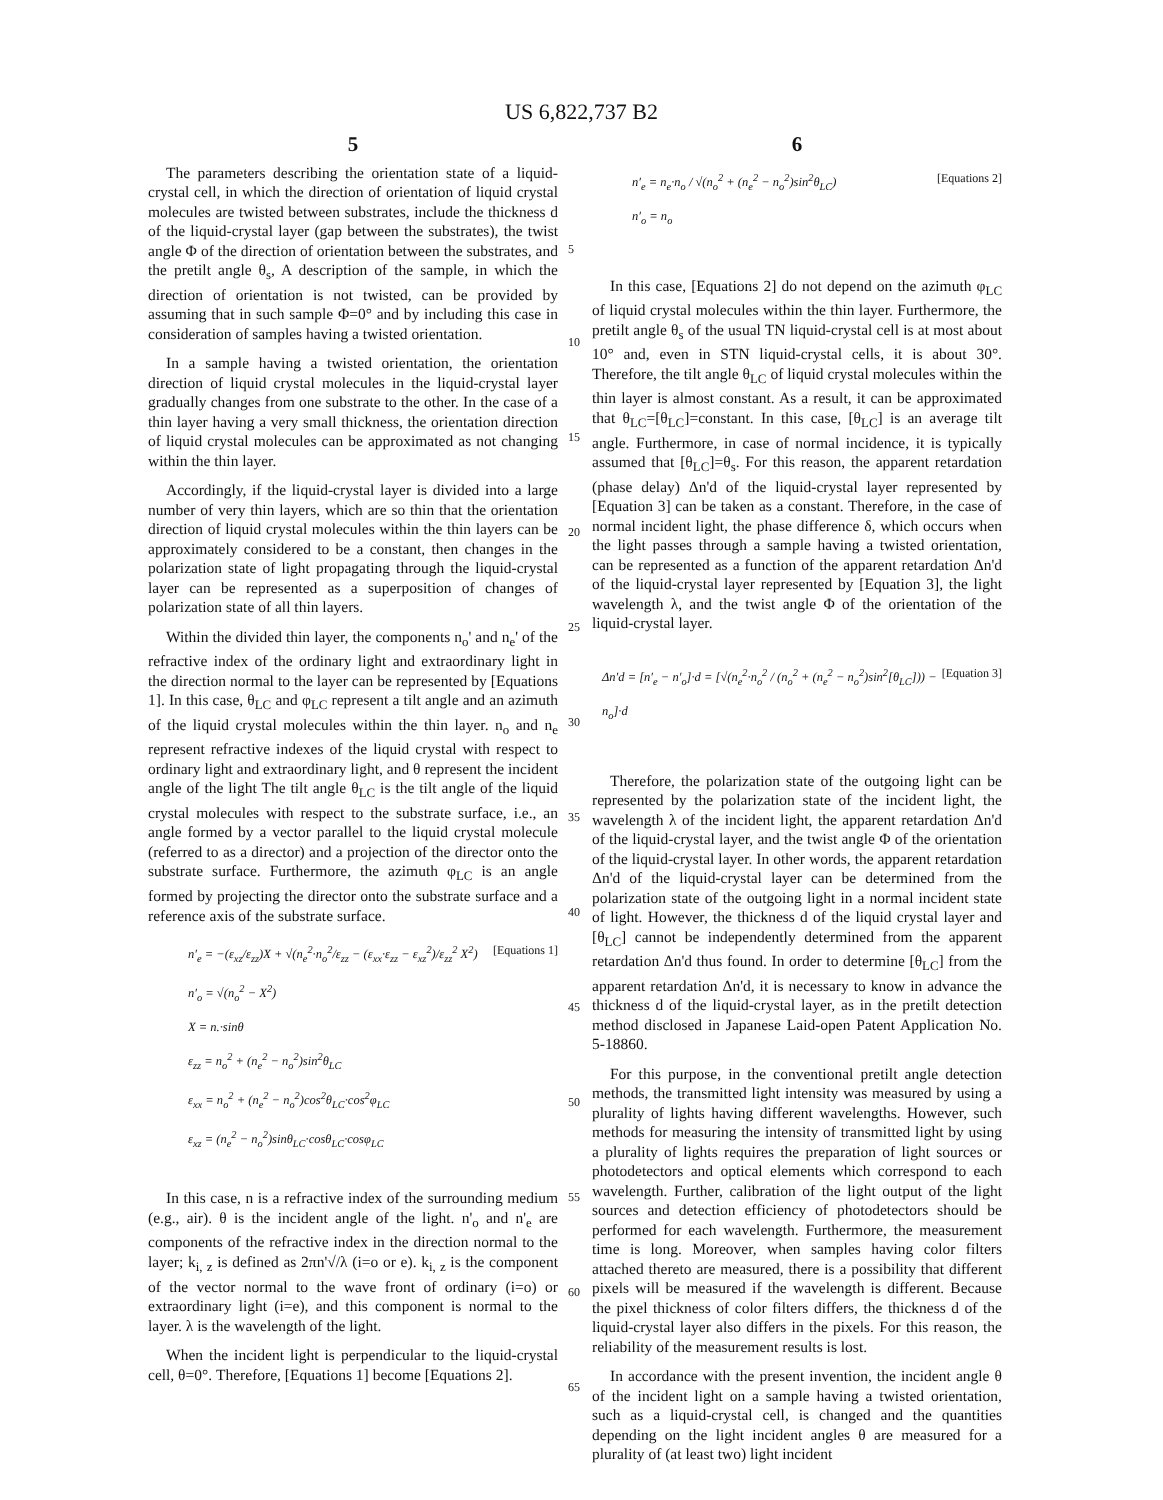US 6,822,737 B2
5
The parameters describing the orientation state of a liquid-crystal cell, in which the direction of orientation of liquid crystal molecules are twisted between substrates, include the thickness d of the liquid-crystal layer (gap between the substrates), the twist angle Φ of the direction of orientation between the substrates, and the pretilt angle θ<sub>s</sub>, A description of the sample, in which the direction of orientation is not twisted, can be provided by assuming that in such sample Φ=0° and by including this case in consideration of samples having a twisted orientation.
In a sample having a twisted orientation, the orientation direction of liquid crystal molecules in the liquid-crystal layer gradually changes from one substrate to the other. In the case of a thin layer having a very small thickness, the orientation direction of liquid crystal molecules can be approximated as not changing within the thin layer.
Accordingly, if the liquid-crystal layer is divided into a large number of very thin layers, which are so thin that the orientation direction of liquid crystal molecules within the thin layers can be approximately considered to be a constant, then changes in the polarization state of light propagating through the liquid-crystal layer can be represented as a superposition of changes of polarization state of all thin layers.
Within the divided thin layer, the components n<sub>o</sub>' and n<sub>e</sub>' of the refractive index of the ordinary light and extraordinary light in the direction normal to the layer can be represented by [Equations 1]. In this case, θ<sub>LC</sub> and φ<sub>LC</sub> represent a tilt angle and an azimuth of the liquid crystal molecules within the thin layer. n<sub>o</sub> and n<sub>e</sub> represent refractive indexes of the liquid crystal with respect to ordinary light and extraordinary light, and θ represent the incident angle of the light The tilt angle θ<sub>LC</sub> is the tilt angle of the liquid crystal molecules with respect to the substrate surface, i.e., an angle formed by a vector parallel to the liquid crystal molecule (referred to as a director) and a projection of the director onto the substrate surface. Furthermore, the azimuth φ<sub>LC</sub> is an angle formed by projecting the director onto the substrate surface and a reference axis of the substrate surface.
[Equations 1] n′<sub>e</sub> = −(ε<sub>xz</sub>/ε<sub>zz</sub>)X + √(n<sub>e</sub><sup>2</sup>·n<sub>o</sub><sup>2</sup>/ε<sub>zz</sub> − (ε<sub>xx</sub>·ε<sub>zz</sub> − ε<sub>xz</sub><sup>2</sup>)/ε<sub>zz</sub><sup>2</sup> X<sup>2</sup>)
n′<sub>o</sub> = √(n<sub>o</sub><sup>2</sup> − X<sup>2</sup>)
X = n.·sinθ
ε<sub>zz</sub> = n<sub>o</sub><sup>2</sup> + (n<sub>e</sub><sup>2</sup> − n<sub>o</sub><sup>2</sup>)sin<sup>2</sup>θ<sub>LC</sub>
ε<sub>xx</sub> = n<sub>o</sub><sup>2</sup> + (n<sub>e</sub><sup>2</sup> − n<sub>o</sub><sup>2</sup>)cos<sup>2</sup>θ<sub>LC</sub>·cos<sup>2</sup>φ<sub>LC</sub>
ε<sub>xz</sub> = (n<sub>e</sub><sup>2</sup> − n<sub>o</sub><sup>2</sup>)sinθ<sub>LC</sub>·cosθ<sub>LC</sub>·cosφ<sub>LC</sub>
In this case, n is a refractive index of the surrounding medium (e.g., air). θ is the incident angle of the light. n'<sub>o</sub> and n'<sub>e</sub> are components of the refractive index in the direction normal to the layer; k<sub>i, z</sub> is defined as 2πn'√/λ (i=o or e). k<sub>i, z</sub> is the component of the vector normal to the wave front of ordinary (i=o) or extraordinary light (i=e), and this component is normal to the layer. λ is the wavelength of the light.
When the incident light is perpendicular to the liquid-crystal cell, θ=0°. Therefore, [Equations 1] become [Equations 2].
6
[Equations 2] n′<sub>e</sub> = n<sub>e</sub>·n<sub>o</sub> / √(n<sub>o</sub><sup>2</sup> + (n<sub>e</sub><sup>2</sup> − n<sub>o</sub><sup>2</sup>)sin<sup>2</sup>θ<sub>LC</sub>)
n′<sub>o</sub> = n<sub>o</sub>
In this case, [Equations 2] do not depend on the azimuth φ<sub>LC</sub> of liquid crystal molecules within the thin layer. Furthermore, the pretilt angle θ<sub>s</sub> of the usual TN liquid-crystal cell is at most about 10° and, even in STN liquid-crystal cells, it is about 30°. Therefore, the tilt angle θ<sub>LC</sub> of liquid crystal molecules within the thin layer is almost constant. As a result, it can be approximated that θ<sub>LC</sub>=[θ<sub>LC</sub>]=constant. In this case, [θ<sub>LC</sub>] is an average tilt angle. Furthermore, in case of normal incidence, it is typically assumed that [θ<sub>LC</sub>]=θ<sub>s</sub>. For this reason, the apparent retardation (phase delay) Δn'd of the liquid-crystal layer represented by [Equation 3] can be taken as a constant. Therefore, in the case of normal incident light, the phase difference δ, which occurs when the light passes through a sample having a twisted orientation, can be represented as a function of the apparent retardation Δn'd of the liquid-crystal layer represented by [Equation 3], the light wavelength λ, and the twist angle Φ of the orientation of the liquid-crystal layer.
[Equation 3] Δn′d = [n′<sub>e</sub> − n′<sub>o</sub>]·d = [√(n<sub>e</sub><sup>2</sup>·n<sub>o</sub><sup>2</sup> / (n<sub>o</sub><sup>2</sup> + (n<sub>e</sub><sup>2</sup> − n<sub>o</sub><sup>2</sup>)sin<sup>2</sup>[θ<sub>LC</sub>])) − n<sub>o</sub>]·d
Therefore, the polarization state of the outgoing light can be represented by the polarization state of the incident light, the wavelength λ of the incident light, the apparent retardation Δn'd of the liquid-crystal layer, and the twist angle Φ of the orientation of the liquid-crystal layer. In other words, the apparent retardation Δn'd of the liquid-crystal layer can be determined from the polarization state of the outgoing light in a normal incident state of light. However, the thickness d of the liquid crystal layer and [θ<sub>LC</sub>] cannot be independently determined from the apparent retardation Δn'd thus found. In order to determine [θ<sub>LC</sub>] from the apparent retardation Δn'd, it is necessary to know in advance the thickness d of the liquid-crystal layer, as in the pretilt detection method disclosed in Japanese Laid-open Patent Application No. 5-18860.
For this purpose, in the conventional pretilt angle detection methods, the transmitted light intensity was measured by using a plurality of lights having different wavelengths. However, such methods for measuring the intensity of transmitted light by using a plurality of lights requires the preparation of light sources or photodetectors and optical elements which correspond to each wavelength. Further, calibration of the light output of the light sources and detection efficiency of photodetectors should be performed for each wavelength. Furthermore, the measurement time is long. Moreover, when samples having color filters attached thereto are measured, there is a possibility that different pixels will be measured if the wavelength is different. Because the pixel thickness of color filters differs, the thickness d of the liquid-crystal layer also differs in the pixels. For this reason, the reliability of the measurement results is lost.
In accordance with the present invention, the incident angle θ of the incident light on a sample having a twisted orientation, such as a liquid-crystal cell, is changed and the quantities depending on the light incident angles θ are measured for a plurality of (at least two) light incident
5
10
15
20
25
30
35
40
45
50
55
60
65